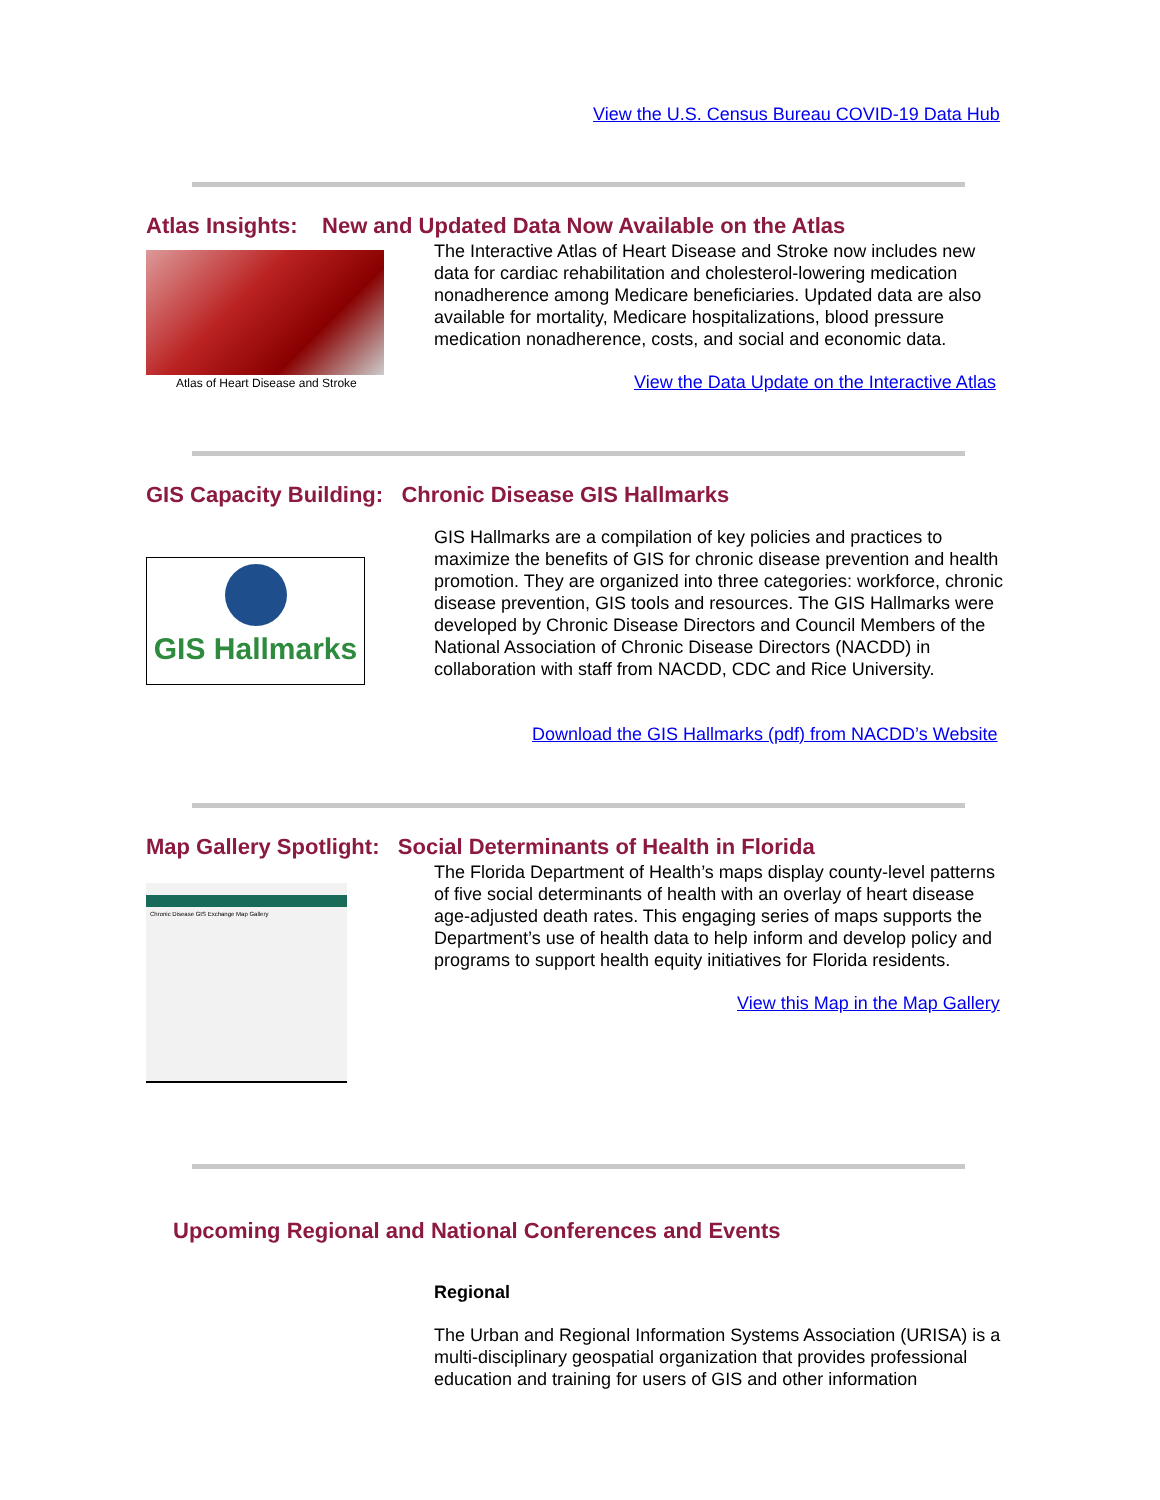View the U.S. Census Bureau COVID-19 Data Hub
Atlas Insights: New and Updated Data Now Available on the Atlas
Atlas of Heart Disease and Stroke
The Interactive Atlas of Heart Disease and Stroke now includes new data for cardiac rehabilitation and cholesterol-lowering medication nonadherence among Medicare beneficiaries. Updated data are also available for mortality, Medicare hospitalizations, blood pressure medication nonadherence, costs, and social and economic data.
View the Data Update on the Interactive Atlas
GIS Capacity Building: Chronic Disease GIS Hallmarks
GIS Hallmarks
GIS Hallmarks are a compilation of key policies and practices to maximize the benefits of GIS for chronic disease prevention and health promotion. They are organized into three categories: workforce, chronic disease prevention, GIS tools and resources. The GIS Hallmarks were developed by Chronic Disease Directors and Council Members of the National Association of Chronic Disease Directors (NACDD) in collaboration with staff from NACDD, CDC and Rice University.
Download the GIS Hallmarks (pdf) from NACDD’s Website
Map Gallery Spotlight: Social Determinants of Health in Florida
Chronic Disease GIS Exchange Map Gallery
The Florida Department of Health’s maps display county-level patterns of five social determinants of health with an overlay of heart disease age-adjusted death rates. This engaging series of maps supports the Department’s use of health data to help inform and develop policy and programs to support health equity initiatives for Florida residents.
View this Map in the Map Gallery
Upcoming Regional and National Conferences and Events
Regional
The Urban and Regional Information Systems Association (URISA) is a multi-disciplinary geospatial organization that provides professional education and training for users of GIS and other information